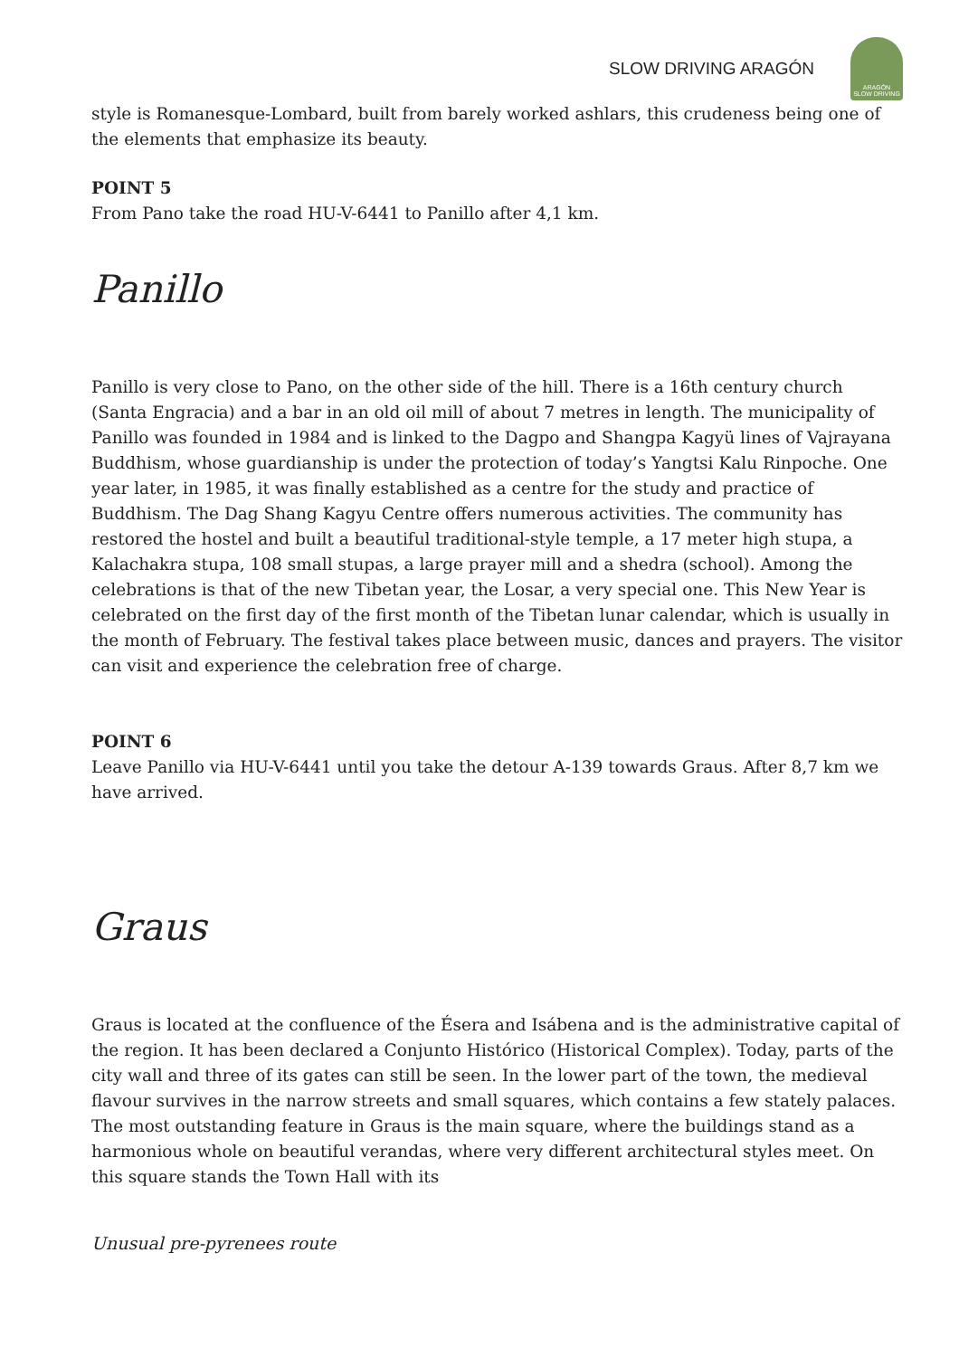SLOW DRIVING ARAGÓN
ARAGÓN
SLOW DRIVING
style is Romanesque-Lombard, built from barely worked ashlars, this crudeness being one of the elements that emphasize its beauty.
POINT 5
From Pano take the road HU-V-6441 to Panillo after 4,1 km.
Panillo
Panillo is very close to Pano, on the other side of the hill. There is a 16th century church (Santa Engracia) and a bar in an old oil mill of about 7 metres in length. The municipality of Panillo was founded in 1984 and is linked to the Dagpo and Shangpa Kagyü lines of Vajrayana Buddhism, whose guardianship is under the protection of today’s Yangtsi Kalu Rinpoche. One year later, in 1985, it was finally established as a centre for the study and practice of Buddhism. The Dag Shang Kagyu Centre offers numerous activities. The community has restored the hostel and built a beautiful traditional-style temple, a 17 meter high stupa, a Kalachakra stupa, 108 small stupas, a large prayer mill and a shedra (school). Among the celebrations is that of the new Tibetan year, the Losar, a very special one. This New Year is celebrated on the first day of the first month of the Tibetan lunar calendar, which is usually in the month of February. The festival takes place between music, dances and prayers. The visitor can visit and experience the celebration free of charge.
POINT 6
Leave Panillo via HU-V-6441 until you take the detour A-139 towards Graus. After 8,7 km we have arrived.
Graus
Graus is located at the confluence of the Ésera and Isábena and is the administrative capital of the region. It has been declared a Conjunto Histórico (Historical Complex). Today, parts of the city wall and three of its gates can still be seen. In the lower part of the town, the medieval flavour survives in the narrow streets and small squares, which contains a few stately palaces. The most outstanding feature in Graus is the main square, where the buildings stand as a harmonious whole on beautiful verandas, where very different architectural styles meet. On this square stands the Town Hall with its
Unusual pre-pyrenees route